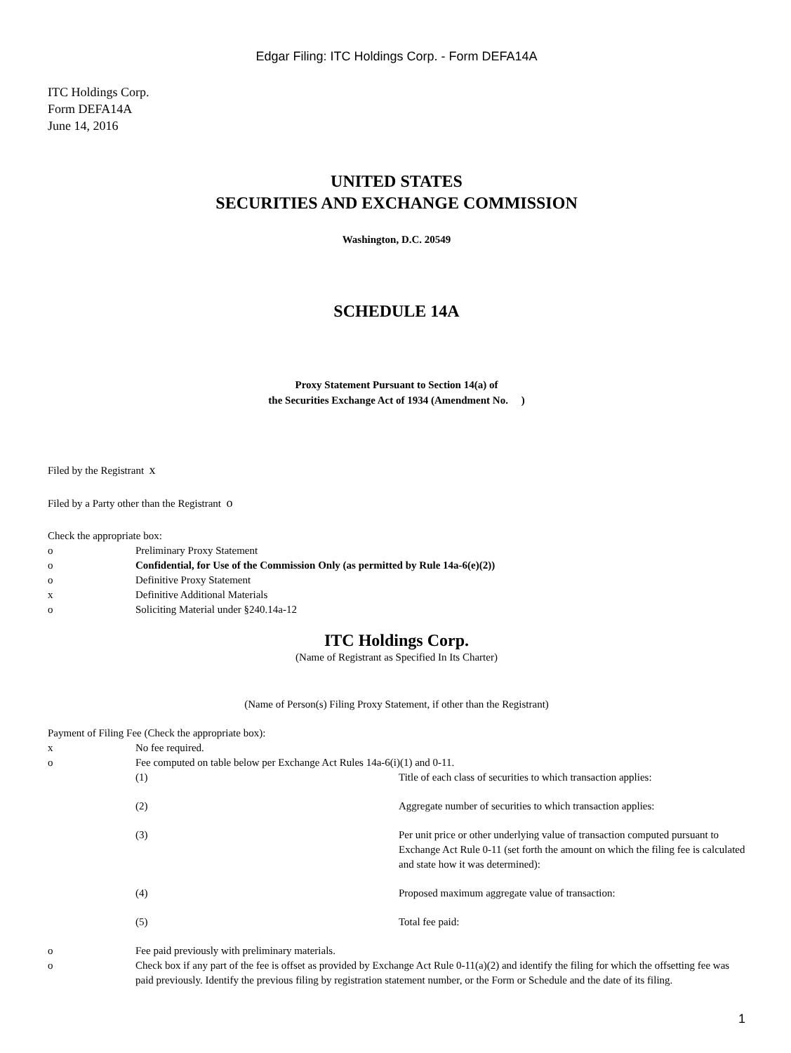Edgar Filing: ITC Holdings Corp. - Form DEFA14A
ITC Holdings Corp.
Form DEFA14A
June 14, 2016
UNITED STATES
SECURITIES AND EXCHANGE COMMISSION
Washington, D.C. 20549
SCHEDULE 14A
Proxy Statement Pursuant to Section 14(a) of
the Securities Exchange Act of 1934 (Amendment No. )
Filed by the Registrant x
Filed by a Party other than the Registrant o
Check the appropriate box:
o Preliminary Proxy Statement
o Confidential, for Use of the Commission Only (as permitted by Rule 14a-6(e)(2))
o Definitive Proxy Statement
x Definitive Additional Materials
o Soliciting Material under §240.14a-12
ITC Holdings Corp.
(Name of Registrant as Specified In Its Charter)
(Name of Person(s) Filing Proxy Statement, if other than the Registrant)
Payment of Filing Fee (Check the appropriate box):
x No fee required.
o Fee computed on table below per Exchange Act Rules 14a-6(i)(1) and 0-11.
(1) Title of each class of securities to which transaction applies:
(2) Aggregate number of securities to which transaction applies:
(3) Per unit price or other underlying value of transaction computed pursuant to Exchange Act Rule 0-11 (set forth the amount on which the filing fee is calculated and state how it was determined):
(4) Proposed maximum aggregate value of transaction:
(5) Total fee paid:
o Fee paid previously with preliminary materials.
o Check box if any part of the fee is offset as provided by Exchange Act Rule 0-11(a)(2) and identify the filing for which the offsetting fee was paid previously. Identify the previous filing by registration statement number, or the Form or Schedule and the date of its filing.
1